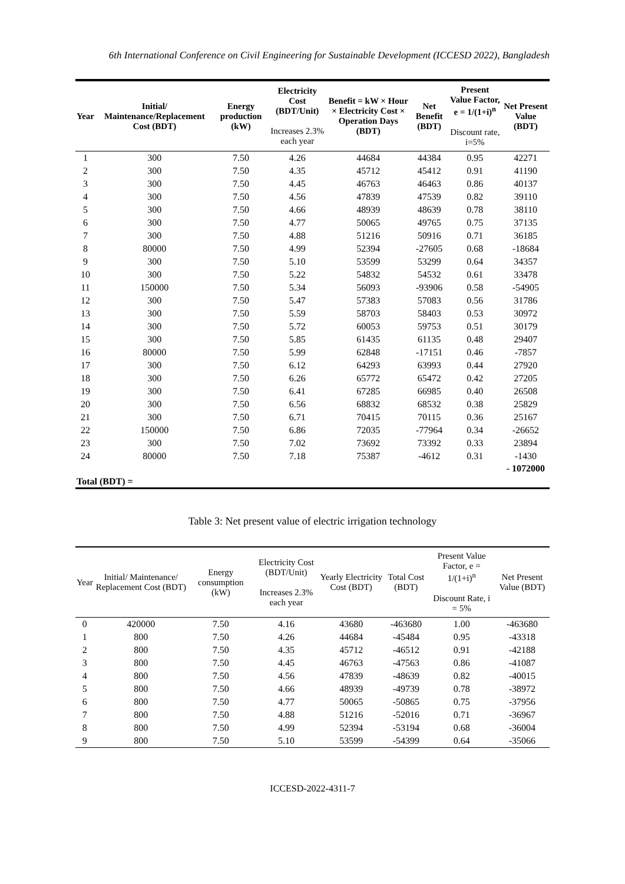6th International Conference on Civil Engineering for Sustainable Development (ICCESD 2022), Bangladesh
| Year | Initial/ Maintenance/Replacement Cost (BDT) | Energy production (kW) | Electricity Cost (BDT/Unit) Increases 2.3% each year | Benefit = kW × Hour × Electricity Cost × Operation Days (BDT) | Net Benefit (BDT) | Present Value Factor, e = 1/(1+i)<sup>n</sup> Discount rate, i=5% | Net Present Value (BDT) |
| --- | --- | --- | --- | --- | --- | --- | --- |
| 1 | 300 | 7.50 | 4.26 | 44684 | 44384 | 0.95 | 42271 |
| 2 | 300 | 7.50 | 4.35 | 45712 | 45412 | 0.91 | 41190 |
| 3 | 300 | 7.50 | 4.45 | 46763 | 46463 | 0.86 | 40137 |
| 4 | 300 | 7.50 | 4.56 | 47839 | 47539 | 0.82 | 39110 |
| 5 | 300 | 7.50 | 4.66 | 48939 | 48639 | 0.78 | 38110 |
| 6 | 300 | 7.50 | 4.77 | 50065 | 49765 | 0.75 | 37135 |
| 7 | 300 | 7.50 | 4.88 | 51216 | 50916 | 0.71 | 36185 |
| 8 | 80000 | 7.50 | 4.99 | 52394 | -27605 | 0.68 | -18684 |
| 9 | 300 | 7.50 | 5.10 | 53599 | 53299 | 0.64 | 34357 |
| 10 | 300 | 7.50 | 5.22 | 54832 | 54532 | 0.61 | 33478 |
| 11 | 150000 | 7.50 | 5.34 | 56093 | -93906 | 0.58 | -54905 |
| 12 | 300 | 7.50 | 5.47 | 57383 | 57083 | 0.56 | 31786 |
| 13 | 300 | 7.50 | 5.59 | 58703 | 58403 | 0.53 | 30972 |
| 14 | 300 | 7.50 | 5.72 | 60053 | 59753 | 0.51 | 30179 |
| 15 | 300 | 7.50 | 5.85 | 61435 | 61135 | 0.48 | 29407 |
| 16 | 80000 | 7.50 | 5.99 | 62848 | -17151 | 0.46 | -7857 |
| 17 | 300 | 7.50 | 6.12 | 64293 | 63993 | 0.44 | 27920 |
| 18 | 300 | 7.50 | 6.26 | 65772 | 65472 | 0.42 | 27205 |
| 19 | 300 | 7.50 | 6.41 | 67285 | 66985 | 0.40 | 26508 |
| 20 | 300 | 7.50 | 6.56 | 68832 | 68532 | 0.38 | 25829 |
| 21 | 300 | 7.50 | 6.71 | 70415 | 70115 | 0.36 | 25167 |
| 22 | 150000 | 7.50 | 6.86 | 72035 | -77964 | 0.34 | -26652 |
| 23 | 300 | 7.50 | 7.02 | 73692 | 73392 | 0.33 | 23894 |
| 24 | 80000 | 7.50 | 7.18 | 75387 | -4612 | 0.31 | -1430 |
| Total (BDT) = | | | | | | | - 1072000 |
Table 3: Net present value of electric irrigation technology
| Year | Initial/ Maintenance/ Replacement Cost (BDT) | Energy consumption (kW) | Electricity Cost (BDT/Unit) Increases 2.3% each year | Yearly Electricity Cost (BDT) | Total Cost (BDT) | Present Value Factor, e = 1/(1+i)<sup>n</sup> Discount Rate, i = 5% | Net Present Value (BDT) |
| --- | --- | --- | --- | --- | --- | --- | --- |
| 0 | 420000 | 7.50 | 4.16 | 43680 | -463680 | 1.00 | -463680 |
| 1 | 800 | 7.50 | 4.26 | 44684 | -45484 | 0.95 | -43318 |
| 2 | 800 | 7.50 | 4.35 | 45712 | -46512 | 0.91 | -42188 |
| 3 | 800 | 7.50 | 4.45 | 46763 | -47563 | 0.86 | -41087 |
| 4 | 800 | 7.50 | 4.56 | 47839 | -48639 | 0.82 | -40015 |
| 5 | 800 | 7.50 | 4.66 | 48939 | -49739 | 0.78 | -38972 |
| 6 | 800 | 7.50 | 4.77 | 50065 | -50865 | 0.75 | -37956 |
| 7 | 800 | 7.50 | 4.88 | 51216 | -52016 | 0.71 | -36967 |
| 8 | 800 | 7.50 | 4.99 | 52394 | -53194 | 0.68 | -36004 |
| 9 | 800 | 7.50 | 5.10 | 53599 | -54399 | 0.64 | -35066 |
ICCESD-2022-4311-7